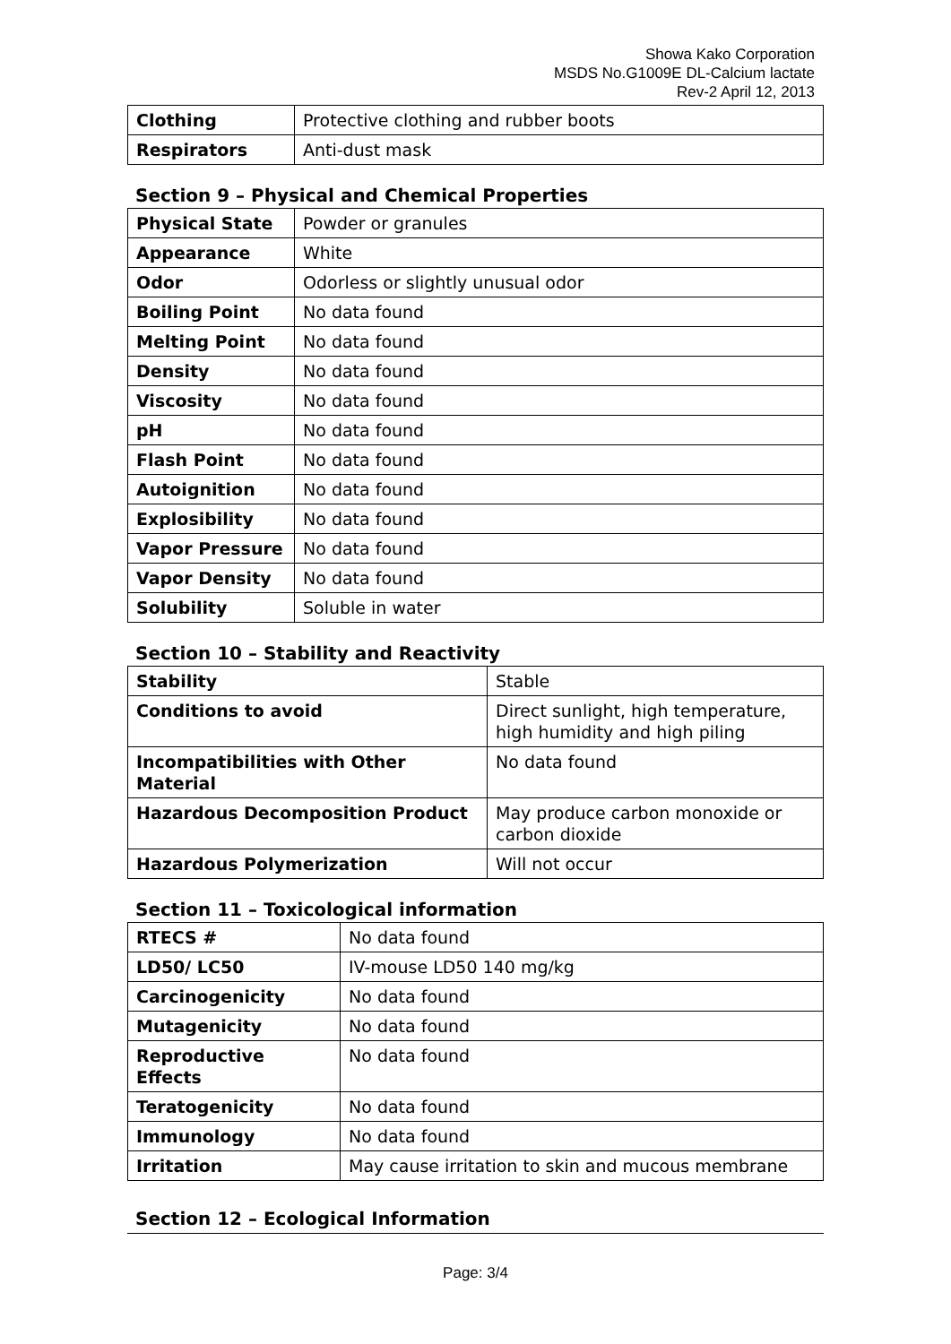Showa Kako Corporation
MSDS No.G1009E DL-Calcium lactate
Rev-2 April 12, 2013
| Clothing | Protective clothing and rubber boots |
| Respirators | Anti-dust mask |
Section 9 – Physical and Chemical Properties
| Physical State | Powder or granules |
| Appearance | White |
| Odor | Odorless or slightly unusual odor |
| Boiling Point | No data found |
| Melting Point | No data found |
| Density | No data found |
| Viscosity | No data found |
| pH | No data found |
| Flash Point | No data found |
| Autoignition | No data found |
| Explosibility | No data found |
| Vapor Pressure | No data found |
| Vapor Density | No data found |
| Solubility | Soluble in water |
Section 10 – Stability and Reactivity
| Stability | Stable |
| Conditions to avoid | Direct sunlight, high temperature, high humidity and high piling |
| Incompatibilities with Other Material | No data found |
| Hazardous Decomposition Product | May produce carbon monoxide or carbon dioxide |
| Hazardous Polymerization | Will not occur |
Section 11 – Toxicological information
| RTECS # | No data found |
| LD50/ LC50 | IV-mouse LD50 140 mg/kg |
| Carcinogenicity | No data found |
| Mutagenicity | No data found |
| Reproductive Effects | No data found |
| Teratogenicity | No data found |
| Immunology | No data found |
| Irritation | May cause irritation to skin and mucous membrane |
Section 12 – Ecological Information
Page: 3/4